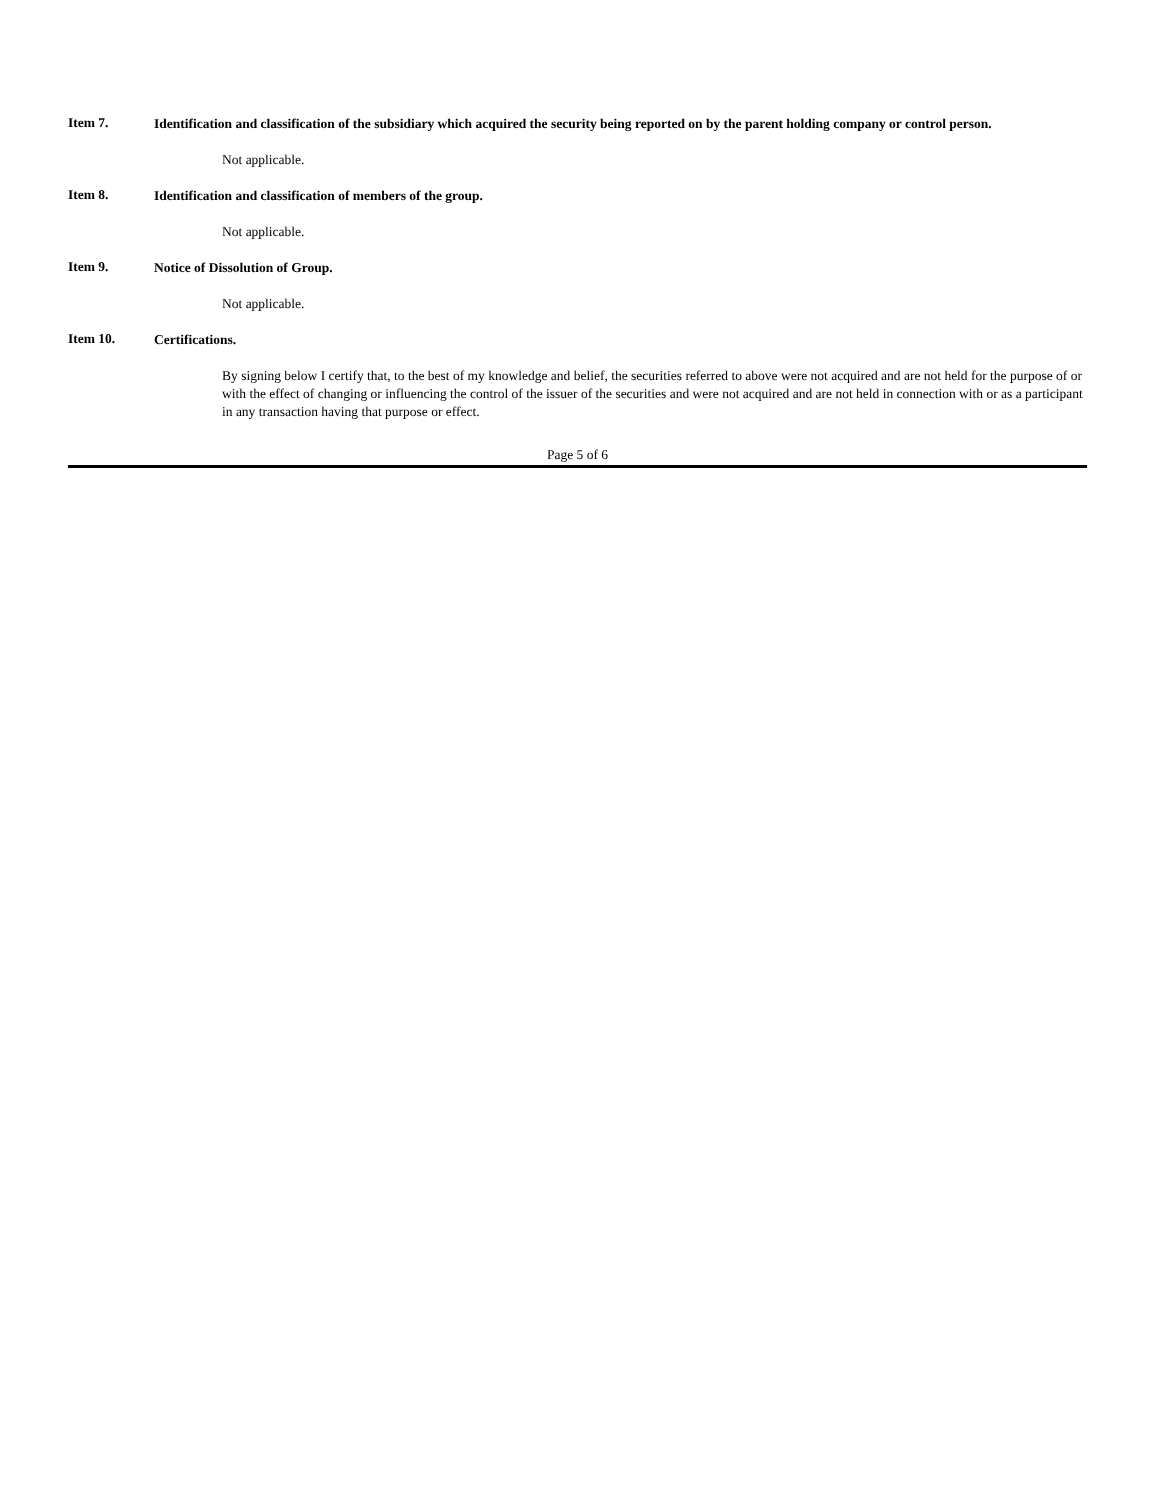Item 7.
Identification and classification of the subsidiary which acquired the security being reported on by the parent holding company or control person.
Not applicable.
Item 8.
Identification and classification of members of the group.
Not applicable.
Item 9.
Notice of Dissolution of Group.
Not applicable.
Item 10.
Certifications.
By signing below I certify that, to the best of my knowledge and belief, the securities referred to above were not acquired and are not held for the purpose of or with the effect of changing or influencing the control of the issuer of the securities and were not acquired and are not held in connection with or as a participant in any transaction having that purpose or effect.
Page 5 of 6